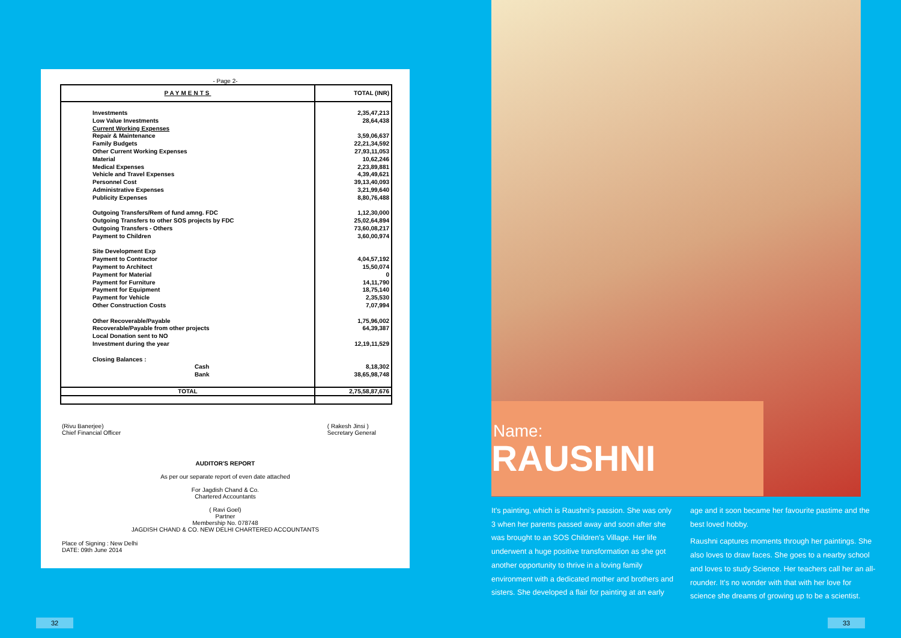- Page 2-
| PAYMENTS | TOTAL (INR) |
| --- | --- |
| Investments Low Value Investments Current Working Expenses Repair & Maintenance Family Budgets Other Current Working Expenses Material Medical Expenses Vehicle and Travel Expenses Personnel Cost Administrative Expenses Publicity Expenses Outgoing Transfers/Rem of fund amng. FDC Outgoing Transfers to other SOS projects by FDC Outgoing Transfers - Others Payment to Children Site Development Exp Payment to Contractor Payment to Architect Payment for Material Payment for Furniture Payment for Equipment Payment for Vehicle Other Construction Costs Other Recoverable/Payable Recoverable/Payable from other projects Local Donation sent to NO Investment during the year Closing Balances : Cash Bank | 2,35,47,213 28,64,438 3,59,06,637 22,21,34,592 27,93,11,053 10,62,246 2,23,89,881 4,39,49,621 39,13,40,093 3,21,99,640 8,80,76,488 1,12,30,000 25,02,64,894 73,60,08,217 3,60,00,974 4,04,57,192 15,50,074 0 14,11,790 18,75,140 2,35,530 7,07,994 1,75,96,002 64,39,387 12,19,11,529 8,18,302 38,65,98,748 |
| TOTAL | 2,75,58,87,676 |
(Rivu Banerjee)
Chief Financial Officer
( Rakesh Jinsi )
Secretary General
AUDITOR'S REPORT
As per our separate report of even date attached
For Jagdish Chand & Co.
Chartered Accountants
( Ravi Goel)
Partner
Membership No. 078748
JAGDISH CHAND & CO. NEW DELHI CHARTERED ACCOUNTANTS
Place of Signing : New Delhi
DATE: 09th June 2014
Name:
RAUSHNI
It's painting, which is Raushni's passion. She was only 3 when her parents passed away and soon after she was brought to an SOS Children's Village. Her life underwent a huge positive transformation as she got another opportunity to thrive in a loving family environment with a dedicated mother and brothers and sisters. She developed a flair for painting at an early age and it soon became her favourite pastime and the best loved hobby.
Raushni captures moments through her paintings. She also loves to draw faces. She goes to a nearby school and loves to study Science. Her teachers call her an all-rounder. It's no wonder with that with her love for science she dreams of growing up to be a scientist.
32 33